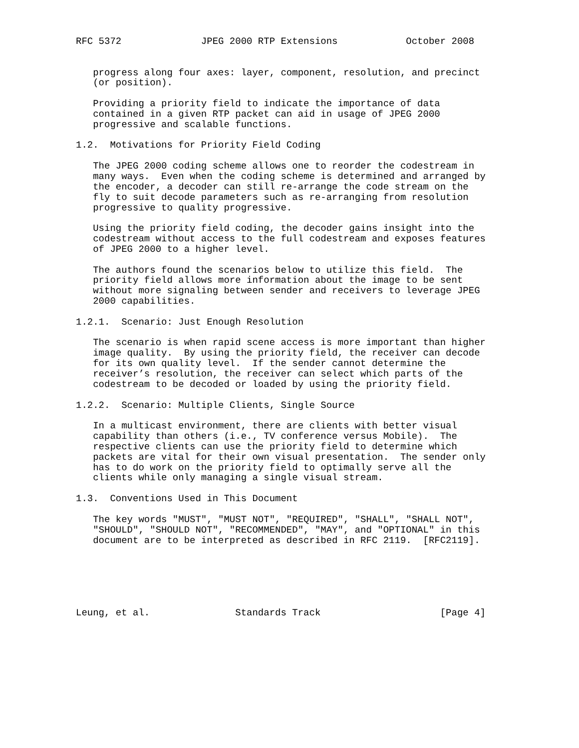RFC 5372              JPEG 2000 RTP Extensions            October 2008


   progress along four axes: layer, component, resolution, and precinct
   (or position).

   Providing a priority field to indicate the importance of data
   contained in a given RTP packet can aid in usage of JPEG 2000
   progressive and scalable functions.

1.2.  Motivations for Priority Field Coding

   The JPEG 2000 coding scheme allows one to reorder the codestream in
   many ways.  Even when the coding scheme is determined and arranged by
   the encoder, a decoder can still re-arrange the code stream on the
   fly to suit decode parameters such as re-arranging from resolution
   progressive to quality progressive.

   Using the priority field coding, the decoder gains insight into the
   codestream without access to the full codestream and exposes features
   of JPEG 2000 to a higher level.

   The authors found the scenarios below to utilize this field.  The
   priority field allows more information about the image to be sent
   without more signaling between sender and receivers to leverage JPEG
   2000 capabilities.

1.2.1.  Scenario: Just Enough Resolution

   The scenario is when rapid scene access is more important than higher
   image quality.  By using the priority field, the receiver can decode
   for its own quality level.  If the sender cannot determine the
   receiver’s resolution, the receiver can select which parts of the
   codestream to be decoded or loaded by using the priority field.

1.2.2.  Scenario: Multiple Clients, Single Source

   In a multicast environment, there are clients with better visual
   capability than others (i.e., TV conference versus Mobile).  The
   respective clients can use the priority field to determine which
   packets are vital for their own visual presentation.  The sender only
   has to do work on the priority field to optimally serve all the
   clients while only managing a single visual stream.

1.3.  Conventions Used in This Document

   The key words "MUST", "MUST NOT", "REQUIRED", "SHALL", "SHALL NOT",
   "SHOULD", "SHOULD NOT", "RECOMMENDED", "MAY", and "OPTIONAL" in this
   document are to be interpreted as described in RFC 2119.  [RFC2119].






Leung, et al.               Standards Track                     [Page 4]